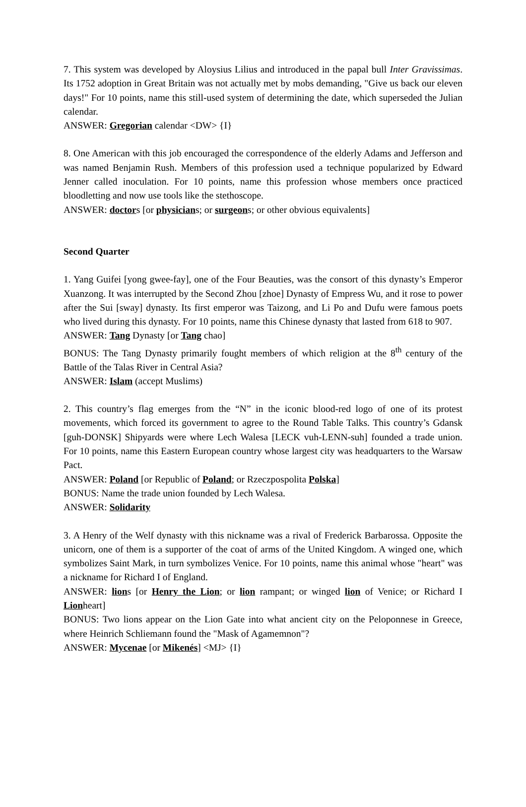7. This system was developed by Aloysius Lilius and introduced in the papal bull Inter Gravissimas. Its 1752 adoption in Great Britain was not actually met by mobs demanding, "Give us back our eleven days!" For 10 points, name this still-used system of determining the date, which superseded the Julian calendar.
ANSWER: Gregorian calendar <DW> {I}
8. One American with this job encouraged the correspondence of the elderly Adams and Jefferson and was named Benjamin Rush. Members of this profession used a technique popularized by Edward Jenner called inoculation. For 10 points, name this profession whose members once practiced bloodletting and now use tools like the stethoscope.
ANSWER: doctors [or physicians; or surgeons; or other obvious equivalents]
Second Quarter
1. Yang Guifei [yong gwee-fay], one of the Four Beauties, was the consort of this dynasty’s Emperor Xuanzong. It was interrupted by the Second Zhou [zhoe] Dynasty of Empress Wu, and it rose to power after the Sui [sway] dynasty. Its first emperor was Taizong, and Li Po and Dufu were famous poets who lived during this dynasty. For 10 points, name this Chinese dynasty that lasted from 618 to 907.
ANSWER: Tang Dynasty [or Tang chao]
BONUS: The Tang Dynasty primarily fought members of which religion at the 8<sup>th</sup> century of the Battle of the Talas River in Central Asia?
ANSWER: Islam (accept Muslims)
2. This country’s flag emerges from the “N” in the iconic blood-red logo of one of its protest movements, which forced its government to agree to the Round Table Talks. This country’s Gdansk [guh-DONSK] Shipyards were where Lech Walesa [LECK vuh-LENN-suh] founded a trade union. For 10 points, name this Eastern European country whose largest city was headquarters to the Warsaw Pact.
ANSWER: Poland [or Republic of Poland; or Rzeczpospolita Polska]
BONUS: Name the trade union founded by Lech Walesa.
ANSWER: Solidarity
3. A Henry of the Welf dynasty with this nickname was a rival of Frederick Barbarossa. Opposite the unicorn, one of them is a supporter of the coat of arms of the United Kingdom. A winged one, which symbolizes Saint Mark, in turn symbolizes Venice. For 10 points, name this animal whose "heart" was a nickname for Richard I of England.
ANSWER: lions [or Henry the Lion; or lion rampant; or winged lion of Venice; or Richard I Lionheart]
BONUS: Two lions appear on the Lion Gate into what ancient city on the Peloponnese in Greece, where Heinrich Schliemann found the "Mask of Agamemnon"?
ANSWER: Mycenae [or Mikenés] <MJ> {I}